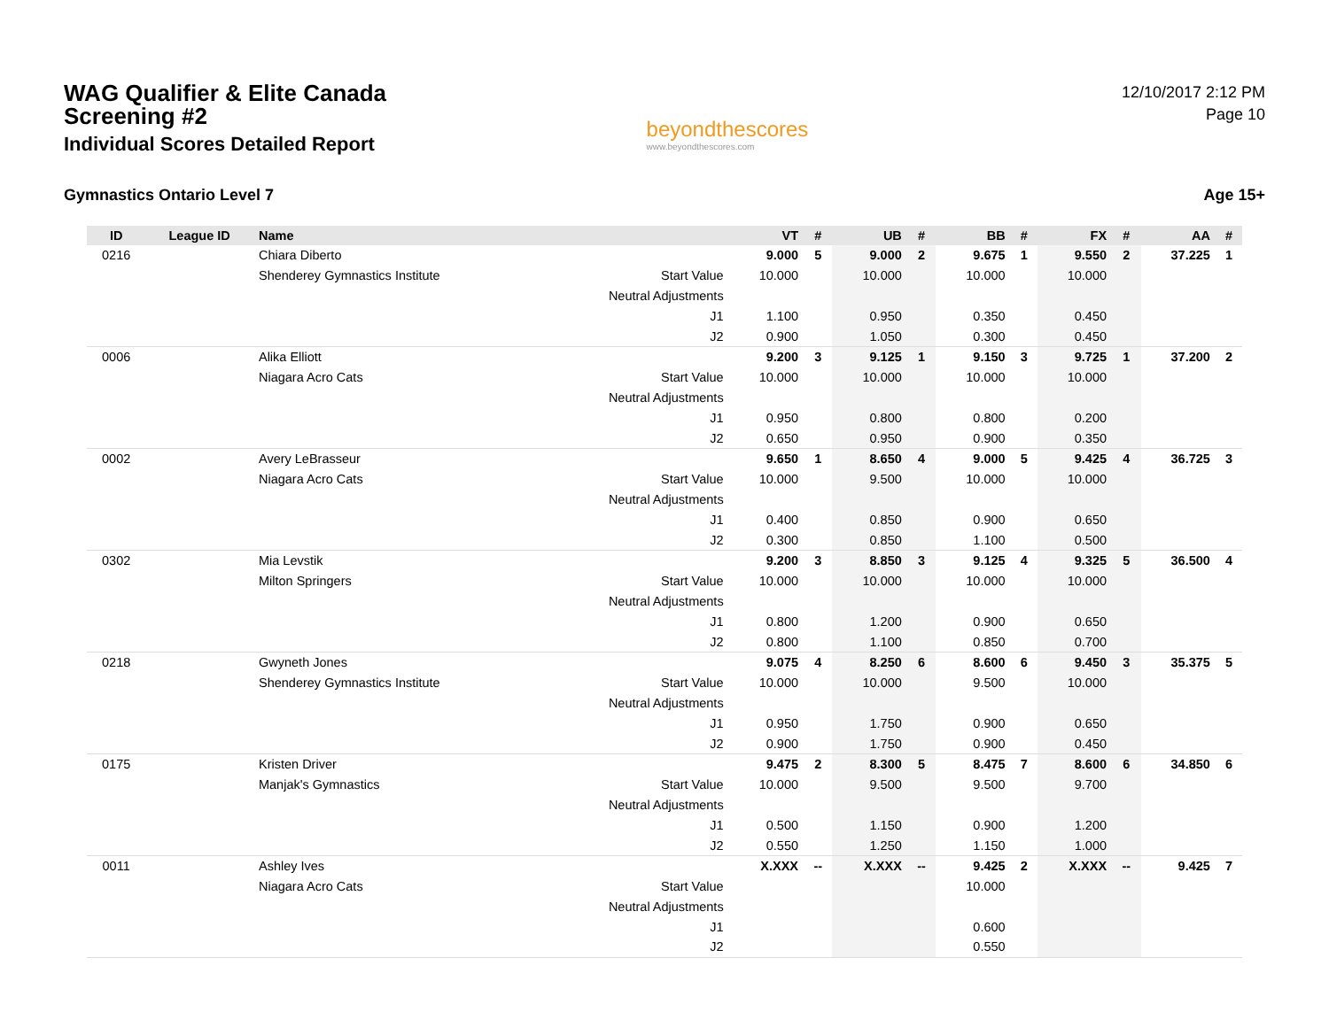WAG Qualifier & Elite Canada
Screening #2
Individual Scores Detailed Report
beyondthescores
www.beyondthescores.com
12/10/2017 2:12 PM
Page 10
Gymnastics Ontario Level 7 Age 15+
| ID | League ID | Name | | VT | # | UB | # | BB | # | FX | # | AA | # |
| --- | --- | --- | --- | --- | --- | --- | --- | --- | --- | --- | --- | --- | --- |
| 0216 | | Chiara Diberto | | 9.000 | 5 | 9.000 | 2 | 9.675 | 1 | 9.550 | 2 | 37.225 | 1 |
| | | Shenderey Gymnastics Institute | Start Value | 10.000 | | 10.000 | | 10.000 | | 10.000 | | | |
| | | | Neutral Adjustments | | | | | | | | | | |
| | | | J1 | 1.100 | | 0.950 | | 0.350 | | 0.450 | | | |
| | | | J2 | 0.900 | | 1.050 | | 0.300 | | 0.450 | | | |
| 0006 | | Alika Elliott | | 9.200 | 3 | 9.125 | 1 | 9.150 | 3 | 9.725 | 1 | 37.200 | 2 |
| | | Niagara Acro Cats | Start Value | 10.000 | | 10.000 | | 10.000 | | 10.000 | | | |
| | | | Neutral Adjustments | | | | | | | | | | |
| | | | J1 | 0.950 | | 0.800 | | 0.800 | | 0.200 | | | |
| | | | J2 | 0.650 | | 0.950 | | 0.900 | | 0.350 | | | |
| 0002 | | Avery LeBrasseur | | 9.650 | 1 | 8.650 | 4 | 9.000 | 5 | 9.425 | 4 | 36.725 | 3 |
| | | Niagara Acro Cats | Start Value | 10.000 | | 9.500 | | 10.000 | | 10.000 | | | |
| | | | Neutral Adjustments | | | | | | | | | | |
| | | | J1 | 0.400 | | 0.850 | | 0.900 | | 0.650 | | | |
| | | | J2 | 0.300 | | 0.850 | | 1.100 | | 0.500 | | | |
| 0302 | | Mia Levstik | | 9.200 | 3 | 8.850 | 3 | 9.125 | 4 | 9.325 | 5 | 36.500 | 4 |
| | | Milton Springers | Start Value | 10.000 | | 10.000 | | 10.000 | | 10.000 | | | |
| | | | Neutral Adjustments | | | | | | | | | | |
| | | | J1 | 0.800 | | 1.200 | | 0.900 | | 0.650 | | | |
| | | | J2 | 0.800 | | 1.100 | | 0.850 | | 0.700 | | | |
| 0218 | | Gwyneth Jones | | 9.075 | 4 | 8.250 | 6 | 8.600 | 6 | 9.450 | 3 | 35.375 | 5 |
| | | Shenderey Gymnastics Institute | Start Value | 10.000 | | 10.000 | | 9.500 | | 10.000 | | | |
| | | | Neutral Adjustments | | | | | | | | | | |
| | | | J1 | 0.950 | | 1.750 | | 0.900 | | 0.650 | | | |
| | | | J2 | 0.900 | | 1.750 | | 0.900 | | 0.450 | | | |
| 0175 | | Kristen Driver | | 9.475 | 2 | 8.300 | 5 | 8.475 | 7 | 8.600 | 6 | 34.850 | 6 |
| | | Manjak's Gymnastics | Start Value | 10.000 | | 9.500 | | 9.500 | | 9.700 | | | |
| | | | Neutral Adjustments | | | | | | | | | | |
| | | | J1 | 0.500 | | 1.150 | | 0.900 | | 1.200 | | | |
| | | | J2 | 0.550 | | 1.250 | | 1.150 | | 1.000 | | | |
| 0011 | | Ashley Ives | | X.XXX | -- | X.XXX | -- | 9.425 | 2 | X.XXX | -- | 9.425 | 7 |
| | | Niagara Acro Cats | Start Value | | | | | 10.000 | | | | | |
| | | | Neutral Adjustments | | | | | | | | | | |
| | | | J1 | | | | | 0.600 | | | | | |
| | | | J2 | | | | | 0.550 | | | | | |